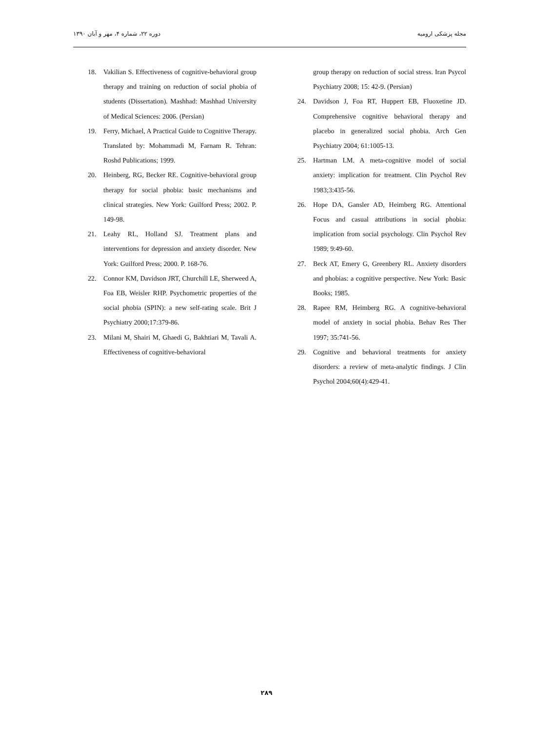دوره ۲۲، شماره ۴، مهر و آبان ۱۳۹۰ مجله پزشکی ارومیه
18. Vakilian S. Effectiveness of cognitive-behavioral group therapy and training on reduction of social phobia of students (Dissertation). Mashhad: Mashhad University of Medical Sciences: 2006. (Persian)
19. Ferry, Michael, A Practical Guide to Cognitive Therapy. Translated by: Mohammadi M, Farnam R. Tehran: Roshd Publications; 1999.
20. Heinberg, RG, Becker RE. Cognitive-behavioral group therapy for social phobia: basic mechanisms and clinical strategies. New York: Guilford Press; 2002. P. 149-98.
21. Leahy RL, Holland SJ. Treatment plans and interventions for depression and anxiety disorder. New York: Guilford Press; 2000. P. 168-76.
22. Connor KM, Davidson JRT, Churchill LE, Sherweed A, Foa EB, Weisler RHP. Psychometric properties of the social phobia (SPIN): a new self-rating scale. Brit J Psychiatry 2000;17:379-86.
23. Milani M, Shairi M, Ghaedi G, Bakhtiari M, Tavali A. Effectiveness of cognitive-behavioral
group therapy on reduction of social stress. Iran Psycol Psychiatry 2008; 15: 42-9. (Persian)
24. Davidson J, Foa RT, Huppert EB, Fluoxetine JD. Comprehensive cognitive behavioral therapy and placebo in generalized social phobia. Arch Gen Psychiatry 2004; 61:1005-13.
25. Hartman LM. A meta-cognitive model of social anxiety: implication for treatment. Clin Psychol Rev 1983;3:435-56.
26. Hope DA, Gansler AD, Heimberg RG. Attentional Focus and casual attributions in social phobia: implication from social psychology. Clin Psychol Rev 1989; 9:49-60.
27. Beck AT, Emery G, Greenbery RL. Anxiety disorders and phobias: a cognitive perspective. New York: Basic Books; 1985.
28. Rapee RM, Heimberg RG. A cognitive-behavioral model of anxiety in social phobia. Behav Res Ther 1997; 35:741-56.
29. Cognitive and behavioral treatments for anxiety disorders: a review of meta-analytic findings. J Clin Psychol 2004;60(4):429-41.
۲۸۹